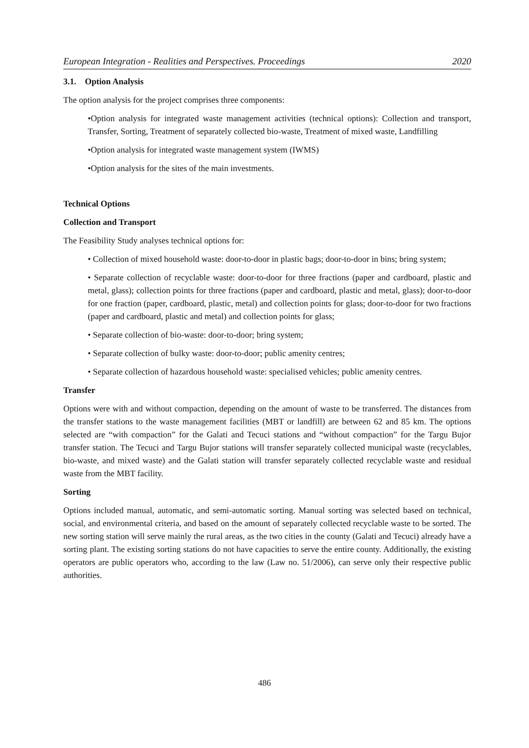European Integration - Realities and Perspectives. Proceedings 2020
3.1. Option Analysis
The option analysis for the project comprises three components:
•Option analysis for integrated waste management activities (technical options): Collection and transport, Transfer, Sorting, Treatment of separately collected bio-waste, Treatment of mixed waste, Landfilling
•Option analysis for integrated waste management system (IWMS)
•Option analysis for the sites of the main investments.
Technical Options
Collection and Transport
The Feasibility Study analyses technical options for:
• Collection of mixed household waste: door-to-door in plastic bags; door-to-door in bins; bring system;
• Separate collection of recyclable waste: door-to-door for three fractions (paper and cardboard, plastic and metal, glass); collection points for three fractions (paper and cardboard, plastic and metal, glass); door-to-door for one fraction (paper, cardboard, plastic, metal) and collection points for glass; door-to-door for two fractions (paper and cardboard, plastic and metal) and collection points for glass;
• Separate collection of bio-waste: door-to-door; bring system;
• Separate collection of bulky waste: door-to-door; public amenity centres;
• Separate collection of hazardous household waste: specialised vehicles; public amenity centres.
Transfer
Options were with and without compaction, depending on the amount of waste to be transferred. The distances from the transfer stations to the waste management facilities (MBT or landfill) are between 62 and 85 km. The options selected are “with compaction” for the Galati and Tecuci stations and “without compaction” for the Targu Bujor transfer station. The Tecuci and Targu Bujor stations will transfer separately collected municipal waste (recyclables, bio-waste, and mixed waste) and the Galati station will transfer separately collected recyclable waste and residual waste from the MBT facility.
Sorting
Options included manual, automatic, and semi-automatic sorting. Manual sorting was selected based on technical, social, and environmental criteria, and based on the amount of separately collected recyclable waste to be sorted. The new sorting station will serve mainly the rural areas, as the two cities in the county (Galati and Tecuci) already have a sorting plant. The existing sorting stations do not have capacities to serve the entire county. Additionally, the existing operators are public operators who, according to the law (Law no. 51/2006), can serve only their respective public authorities.
486